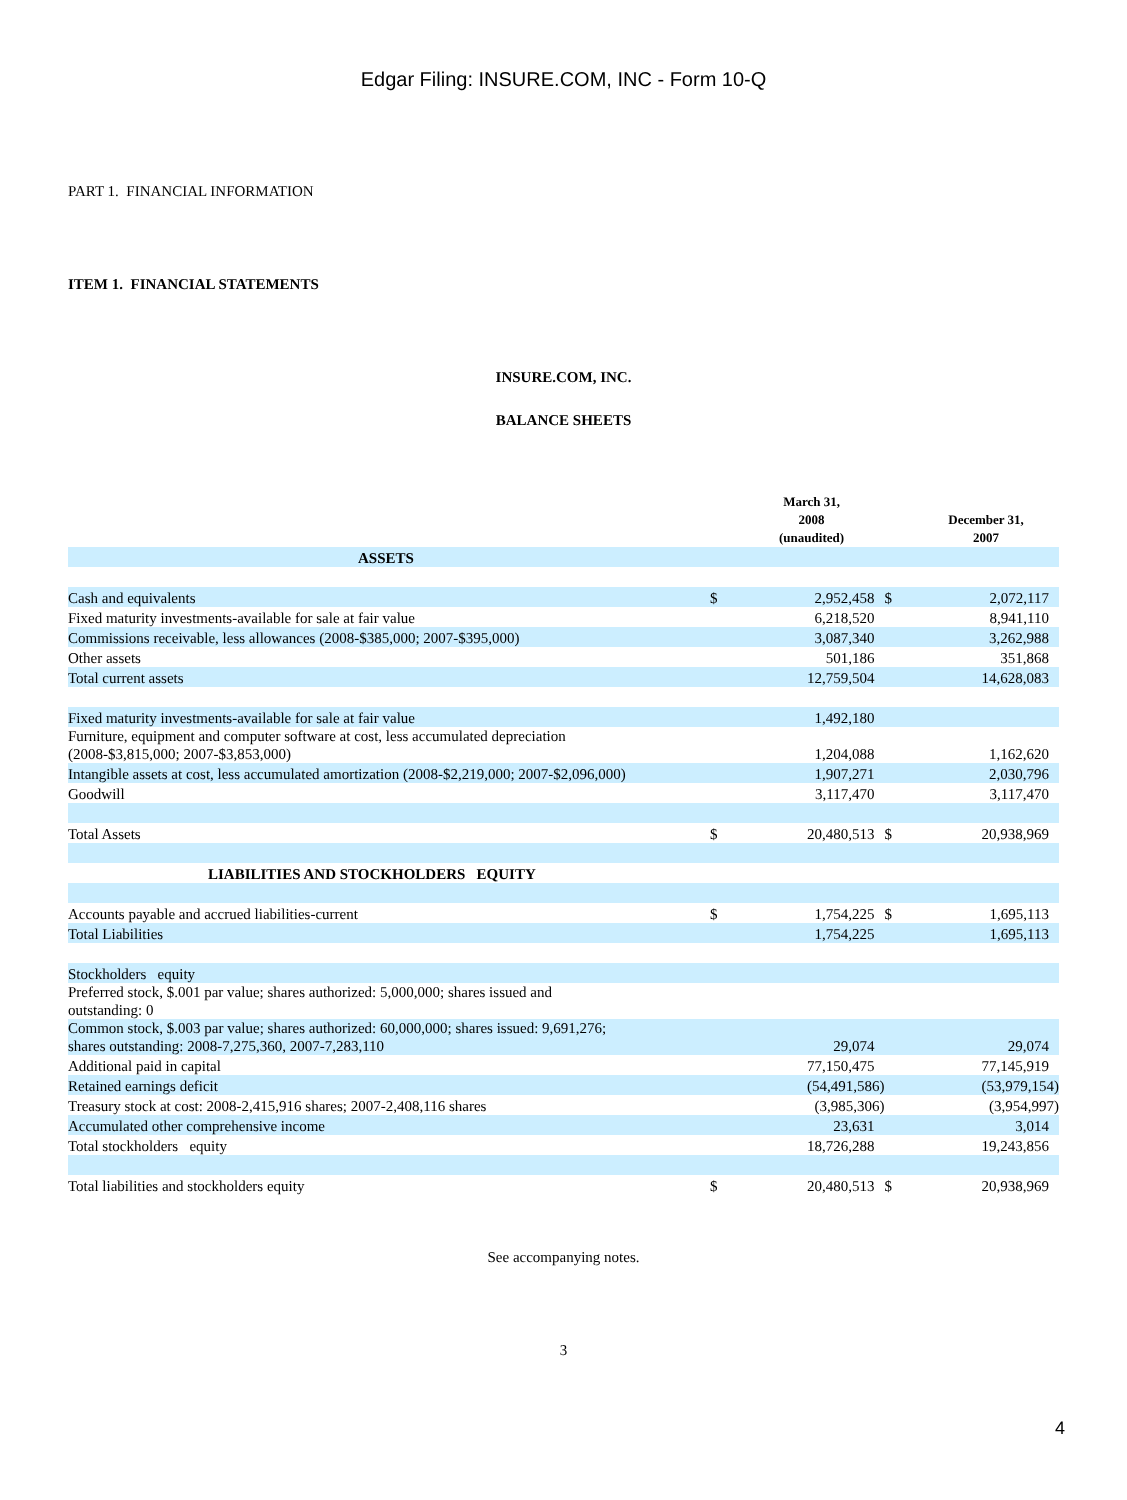Edgar Filing: INSURE.COM, INC - Form 10-Q
PART 1. FINANCIAL INFORMATION
ITEM 1. FINANCIAL STATEMENTS
INSURE.COM, INC.
BALANCE SHEETS
| | | March 31, 2008 (unaudited) | | December 31, 2007 |
| --- | --- | --- | --- | --- |
| ASSETS | | | | |
| Cash and equivalents | $ | 2,952,458 | $ | 2,072,117 |
| Fixed maturity investments-available for sale at fair value | | 6,218,520 | | 8,941,110 |
| Commissions receivable, less allowances (2008-$385,000; 2007-$395,000) | | 3,087,340 | | 3,262,988 |
| Other assets | | 501,186 | | 351,868 |
| Total current assets | | 12,759,504 | | 14,628,083 |
| Fixed maturity investments-available for sale at fair value | | 1,492,180 | | |
| Furniture, equipment and computer software at cost, less accumulated depreciation (2008-$3,815,000; 2007-$3,853,000) | | 1,204,088 | | 1,162,620 |
| Intangible assets at cost, less accumulated amortization (2008-$2,219,000; 2007-$2,096,000) | | 1,907,271 | | 2,030,796 |
| Goodwill | | 3,117,470 | | 3,117,470 |
| Total Assets | $ | 20,480,513 | $ | 20,938,969 |
| LIABILITIES AND STOCKHOLDERS EQUITY | | | | |
| Accounts payable and accrued liabilities-current | $ | 1,754,225 | $ | 1,695,113 |
| Total Liabilities | | 1,754,225 | | 1,695,113 |
| Stockholders equity | | | | |
| Preferred stock, $.001 par value; shares authorized: 5,000,000; shares issued and outstanding: 0 | | | | |
| Common stock, $.003 par value; shares authorized: 60,000,000; shares issued: 9,691,276; shares outstanding: 2008-7,275,360, 2007-7,283,110 | | 29,074 | | 29,074 |
| Additional paid in capital | | 77,150,475 | | 77,145,919 |
| Retained earnings deficit | | (54,491,586) | | (53,979,154) |
| Treasury stock at cost: 2008-2,415,916 shares; 2007-2,408,116 shares | | (3,985,306) | | (3,954,997) |
| Accumulated other comprehensive income | | 23,631 | | 3,014 |
| Total stockholders equity | | 18,726,288 | | 19,243,856 |
| Total liabilities and stockholders equity | $ | 20,480,513 | $ | 20,938,969 |
See accompanying notes.
3
4